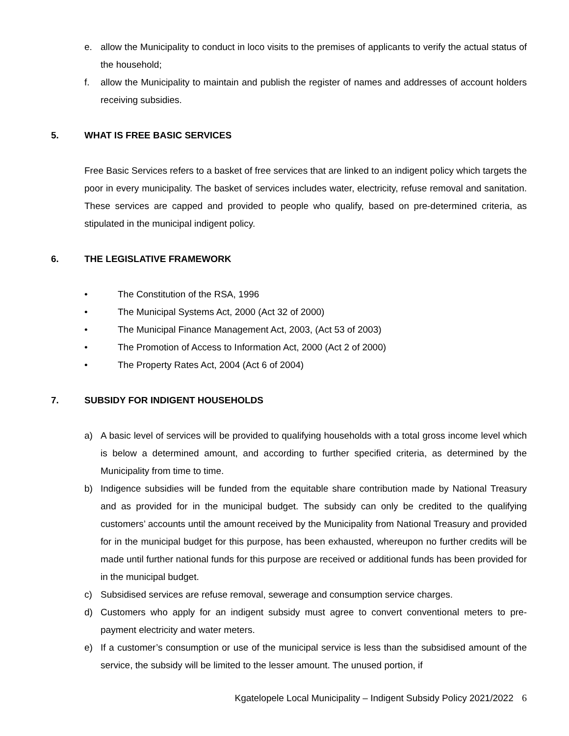e. allow the Municipality to conduct in loco visits to the premises of applicants to verify the actual status of the household;
f. allow the Municipality to maintain and publish the register of names and addresses of account holders receiving subsidies.
5. WHAT IS FREE BASIC SERVICES
Free Basic Services refers to a basket of free services that are linked to an indigent policy which targets the poor in every municipality. The basket of services includes water, electricity, refuse removal and sanitation. These services are capped and provided to people who qualify, based on pre-determined criteria, as stipulated in the municipal indigent policy.
6. THE LEGISLATIVE FRAMEWORK
• The Constitution of the RSA, 1996
• The Municipal Systems Act, 2000 (Act 32 of 2000)
• The Municipal Finance Management Act, 2003, (Act 53 of 2003)
• The Promotion of Access to Information Act, 2000 (Act 2 of 2000)
• The Property Rates Act, 2004 (Act 6 of 2004)
7. SUBSIDY FOR INDIGENT HOUSEHOLDS
a) A basic level of services will be provided to qualifying households with a total gross income level which is below a determined amount, and according to further specified criteria, as determined by the Municipality from time to time.
b) Indigence subsidies will be funded from the equitable share contribution made by National Treasury and as provided for in the municipal budget. The subsidy can only be credited to the qualifying customers’ accounts until the amount received by the Municipality from National Treasury and provided for in the municipal budget for this purpose, has been exhausted, whereupon no further credits will be made until further national funds for this purpose are received or additional funds has been provided for in the municipal budget.
c) Subsidised services are refuse removal, sewerage and consumption service charges.
d) Customers who apply for an indigent subsidy must agree to convert conventional meters to pre-payment electricity and water meters.
e) If a customer’s consumption or use of the municipal service is less than the subsidised amount of the service, the subsidy will be limited to the lesser amount. The unused portion, if
Kgatelopele Local Municipality – Indigent Subsidy Policy 2021/2022 6